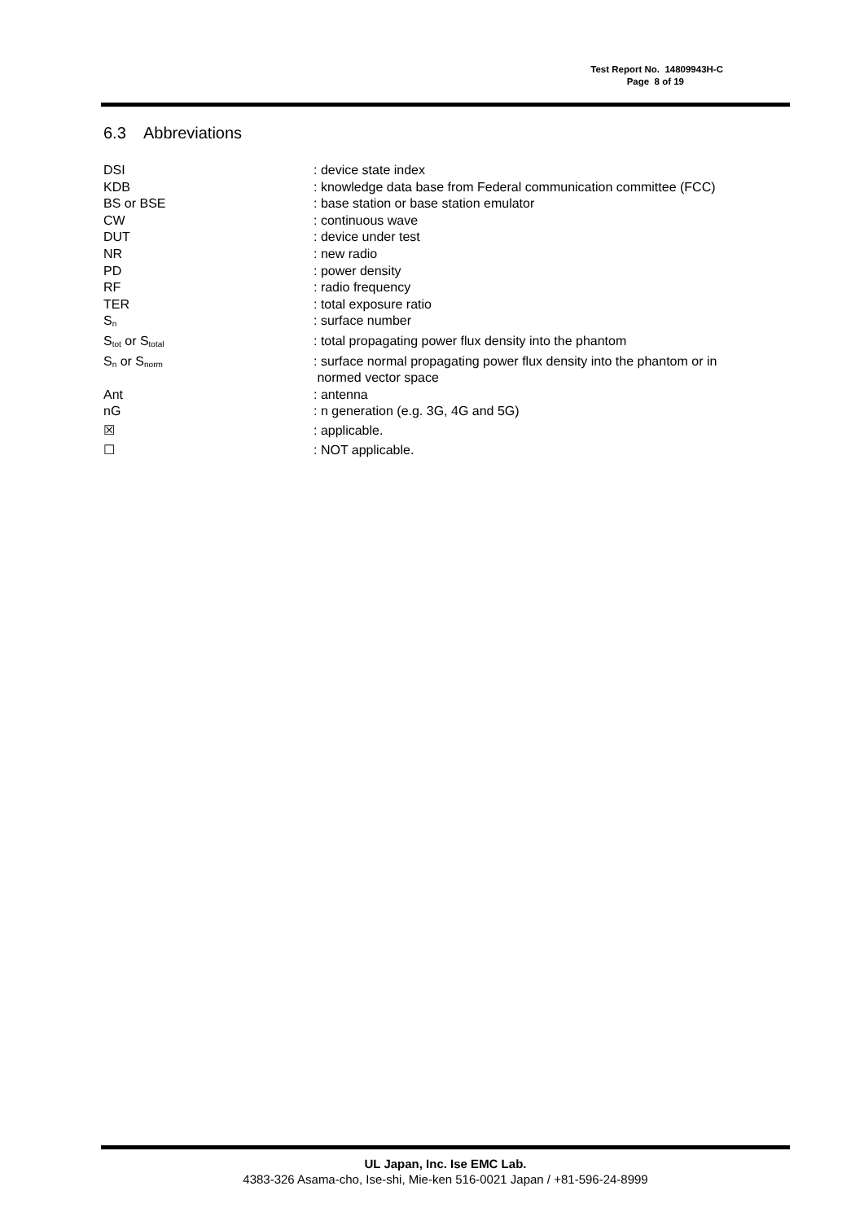Test Report No. 14809943H-C
Page 8 of 19
6.3 Abbreviations
| DSI | : device state index |
| KDB | : knowledge data base from Federal communication committee (FCC) |
| BS or BSE | : base station or base station emulator |
| CW | : continuous wave |
| DUT | : device under test |
| NR | : new radio |
| PD | : power density |
| RF | : radio frequency |
| TER | : total exposure ratio |
| S<sub>n</sub> | : surface number |
| S<sub>tot</sub> or S<sub>total</sub> | : total propagating power flux density into the phantom |
| S<sub>n</sub> or S<sub>norm</sub> | : surface normal propagating power flux density into the phantom or in normed vector space |
| Ant | : antenna |
| nG | : n generation (e.g. 3G, 4G and 5G) |
| ☒ | : applicable. |
| ☐ | : NOT applicable. |
UL Japan, Inc. Ise EMC Lab.
4383-326 Asama-cho, Ise-shi, Mie-ken 516-0021 Japan / +81-596-24-8999